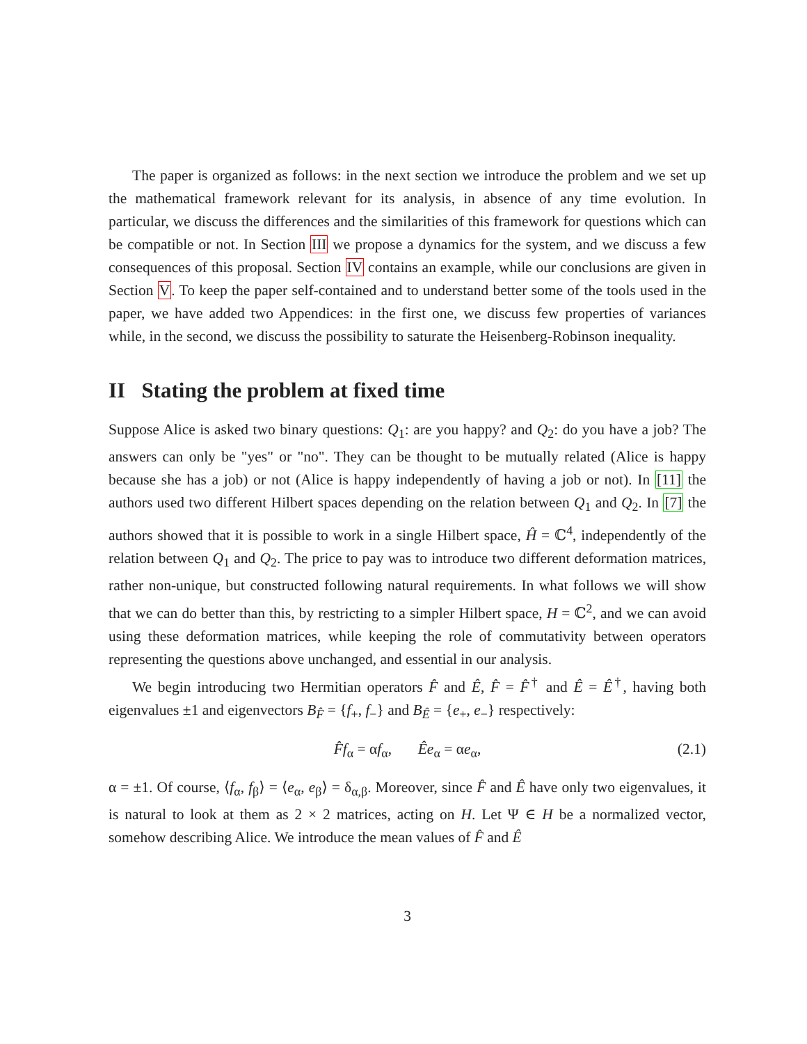The paper is organized as follows: in the next section we introduce the problem and we set up the mathematical framework relevant for its analysis, in absence of any time evolution. In particular, we discuss the differences and the similarities of this framework for questions which can be compatible or not. In Section III we propose a dynamics for the system, and we discuss a few consequences of this proposal. Section IV contains an example, while our conclusions are given in Section V. To keep the paper self-contained and to understand better some of the tools used in the paper, we have added two Appendices: in the first one, we discuss few properties of variances while, in the second, we discuss the possibility to saturate the Heisenberg-Robinson inequality.
II Stating the problem at fixed time
Suppose Alice is asked two binary questions: Q<sub>1</sub>: are you happy? and Q<sub>2</sub>: do you have a job? The answers can only be "yes" or "no". They can be thought to be mutually related (Alice is happy because she has a job) or not (Alice is happy independently of having a job or not). In [11] the authors used two different Hilbert spaces depending on the relation between Q<sub>1</sub> and Q<sub>2</sub>. In [7] the authors showed that it is possible to work in a single Hilbert space, Ĥ = ℂ<sup>4</sup>, independently of the relation between Q<sub>1</sub> and Q<sub>2</sub>. The price to pay was to introduce two different deformation matrices, rather non-unique, but constructed following natural requirements. In what follows we will show that we can do better than this, by restricting to a simpler Hilbert space, H = ℂ<sup>2</sup>, and we can avoid using these deformation matrices, while keeping the role of commutativity between operators representing the questions above unchanged, and essential in our analysis.
We begin introducing two Hermitian operators F̂ and Ê, F̂ = F̂<sup>†</sup> and Ê = Ê<sup>†</sup>, having both eigenvalues ±1 and eigenvectors B<sub>F̂</sub> = {f<sub>+</sub>, f<sub>−</sub>} and B<sub>Ê</sub> = {e<sub>+</sub>, e<sub>−</sub>} respectively:
F̂f<sub>α</sub> = αf<sub>α</sub>, Êe<sub>α</sub> = αe<sub>α</sub>, (2.1)
α = ±1. Of course, ⟨f<sub>α</sub>, f<sub>β</sub>⟩ = ⟨e<sub>α</sub>, e<sub>β</sub>⟩ = δ<sub>α,β</sub>. Moreover, since F̂ and Ê have only two eigenvalues, it is natural to look at them as 2 × 2 matrices, acting on H. Let Ψ ∈ H be a normalized vector, somehow describing Alice. We introduce the mean values of F̂ and Ê
3